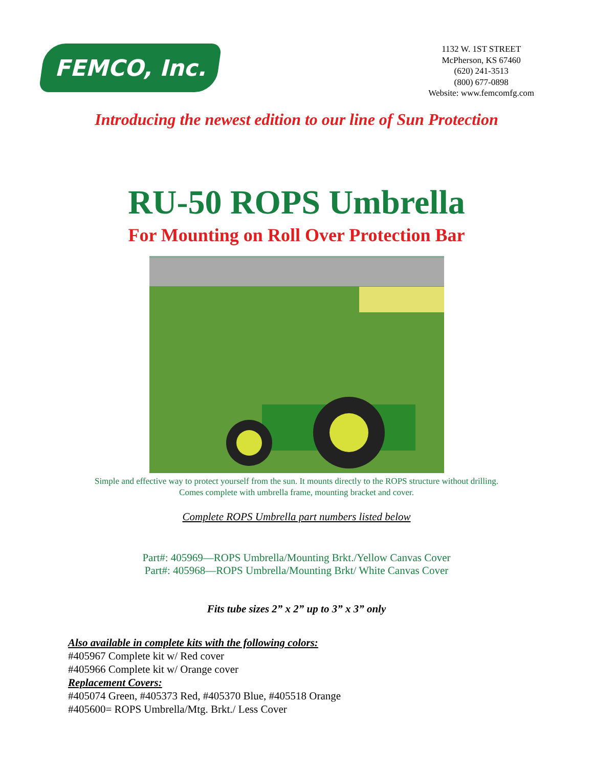FEMCO, Inc.
1132 W. 1ST STREET
McPherson, KS 67460
(620) 241-3513
(800) 677-0898
Website: www.femcomfg.com
Introducing the newest edition to our line of Sun Protection
RU-50 ROPS Umbrella
For Mounting on Roll Over Protection Bar
Simple and effective way to protect yourself from the sun. It mounts directly to the ROPS structure without drilling.
Comes complete with umbrella frame, mounting bracket and cover.
Complete ROPS Umbrella part numbers listed below
Part#: 405969—ROPS Umbrella/Mounting Brkt./Yellow Canvas Cover
Part#: 405968—ROPS Umbrella/Mounting Brkt/ White Canvas Cover
Fits tube sizes 2” x 2” up to 3” x 3” only
Also available in complete kits with the following colors:
#405967 Complete kit w/ Red cover
#405966 Complete kit w/ Orange cover
Replacement Covers:
#405074 Green, #405373 Red, #405370 Blue, #405518 Orange
#405600= ROPS Umbrella/Mtg. Brkt./ Less Cover